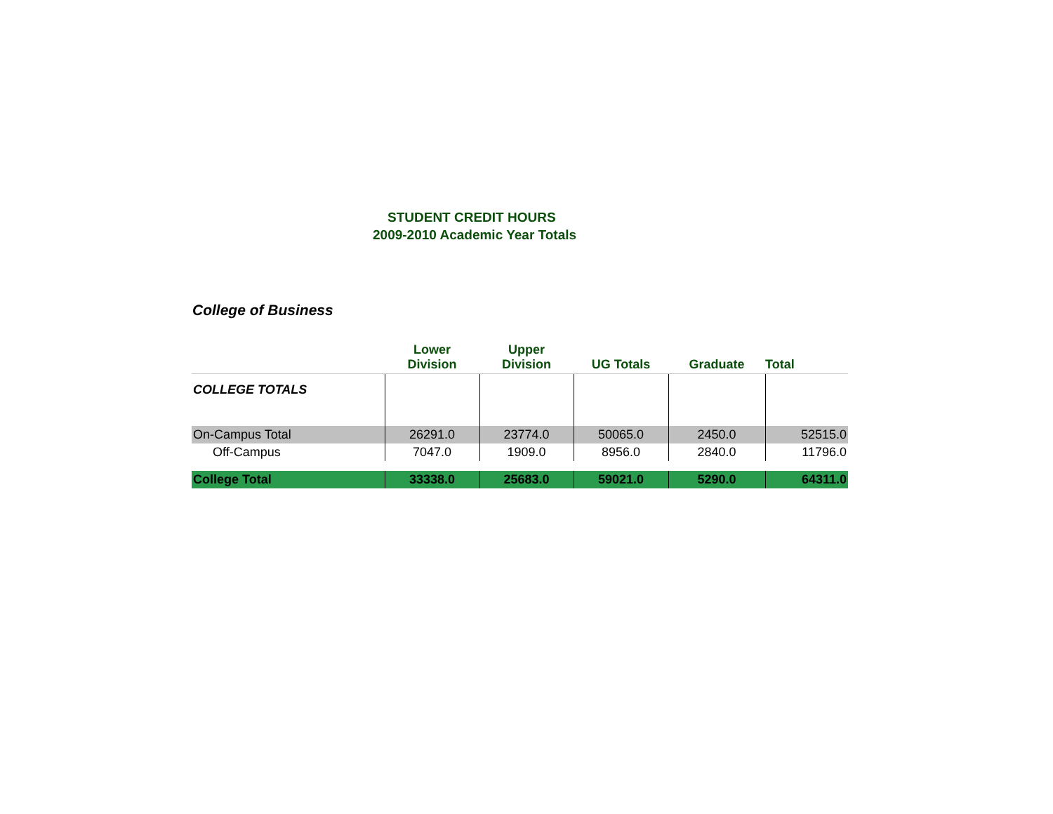STUDENT CREDIT HOURS
2009-2010 Academic Year Totals
College of Business
| | Lower Division | Upper Division | UG Totals | Graduate | Total |
| --- | --- | --- | --- | --- | --- |
| COLLEGE TOTALS | | | | | |
| On-Campus Total | 26291.0 | 23774.0 | 50065.0 | 2450.0 | 52515.0 |
| Off-Campus | 7047.0 | 1909.0 | 8956.0 | 2840.0 | 11796.0 |
| College Total | 33338.0 | 25683.0 | 59021.0 | 5290.0 | 64311.0 |